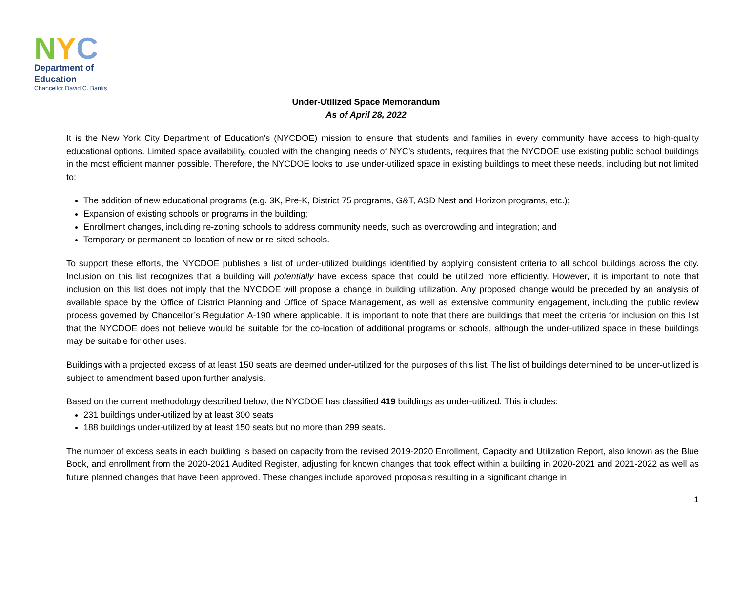N Y C
Department of
Education
Chancellor David C. Banks
Under-Utilized Space Memorandum
As of April 28, 2022
It is the New York City Department of Education’s (NYCDOE) mission to ensure that students and families in every community have access to high-quality educational options. Limited space availability, coupled with the changing needs of NYC’s students, requires that the NYCDOE use existing public school buildings in the most efficient manner possible. Therefore, the NYCDOE looks to use under-utilized space in existing buildings to meet these needs, including but not limited to:
The addition of new educational programs (e.g. 3K, Pre-K, District 75 programs, G&T, ASD Nest and Horizon programs, etc.);
Expansion of existing schools or programs in the building;
Enrollment changes, including re-zoning schools to address community needs, such as overcrowding and integration; and
Temporary or permanent co-location of new or re-sited schools.
To support these efforts, the NYCDOE publishes a list of under-utilized buildings identified by applying consistent criteria to all school buildings across the city. Inclusion on this list recognizes that a building will potentially have excess space that could be utilized more efficiently. However, it is important to note that inclusion on this list does not imply that the NYCDOE will propose a change in building utilization. Any proposed change would be preceded by an analysis of available space by the Office of District Planning and Office of Space Management, as well as extensive community engagement, including the public review process governed by Chancellor’s Regulation A-190 where applicable. It is important to note that there are buildings that meet the criteria for inclusion on this list that the NYCDOE does not believe would be suitable for the co-location of additional programs or schools, although the under-utilized space in these buildings may be suitable for other uses.
Buildings with a projected excess of at least 150 seats are deemed under-utilized for the purposes of this list. The list of buildings determined to be under-utilized is subject to amendment based upon further analysis.
Based on the current methodology described below, the NYCDOE has classified 419 buildings as under-utilized. This includes:
231 buildings under-utilized by at least 300 seats
188 buildings under-utilized by at least 150 seats but no more than 299 seats.
The number of excess seats in each building is based on capacity from the revised 2019-2020 Enrollment, Capacity and Utilization Report, also known as the Blue Book, and enrollment from the 2020-2021 Audited Register, adjusting for known changes that took effect within a building in 2020-2021 and 2021-2022 as well as future planned changes that have been approved. These changes include approved proposals resulting in a significant change in
1